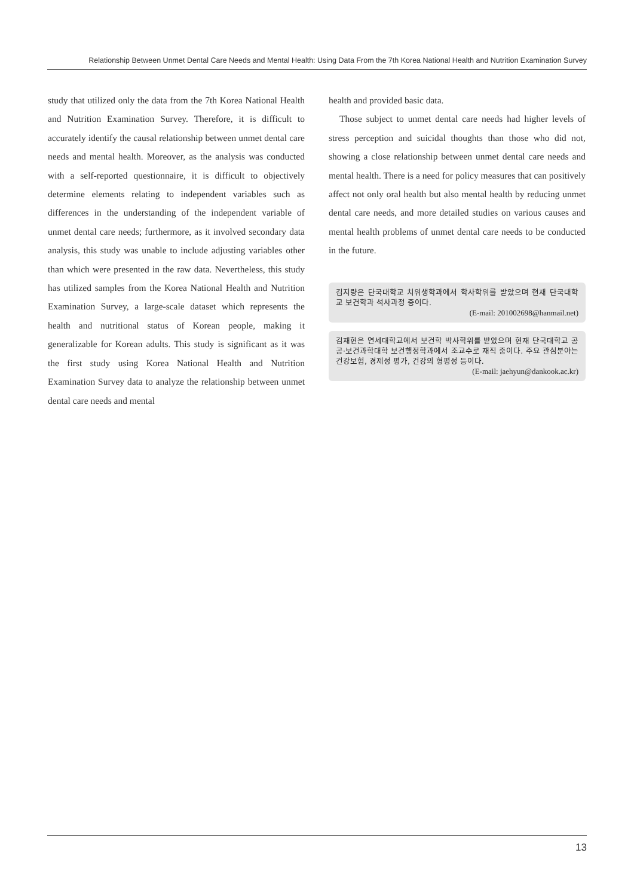Relationship Between Unmet Dental Care Needs and Mental Health: Using Data From the 7th Korea National Health and Nutrition Examination Survey
study that utilized only the data from the 7th Korea National Health and Nutrition Examination Survey. Therefore, it is difficult to accurately identify the causal relationship between unmet dental care needs and mental health. Moreover, as the analysis was conducted with a self-reported questionnaire, it is difficult to objectively determine elements relating to independent variables such as differences in the understanding of the independent variable of unmet dental care needs; furthermore, as it involved secondary data analysis, this study was unable to include adjusting variables other than which were presented in the raw data. Nevertheless, this study has utilized samples from the Korea National Health and Nutrition Examination Survey, a large-scale dataset which represents the health and nutritional status of Korean people, making it generalizable for Korean adults. This study is significant as it was the first study using Korea National Health and Nutrition Examination Survey data to analyze the relationship between unmet dental care needs and mental
health and provided basic data.
Those subject to unmet dental care needs had higher levels of stress perception and suicidal thoughts than those who did not, showing a close relationship between unmet dental care needs and mental health. There is a need for policy measures that can positively affect not only oral health but also mental health by reducing unmet dental care needs, and more detailed studies on various causes and mental health problems of unmet dental care needs to be conducted in the future.
김지량은 단국대학교 치위생학과에서 학사학위를 받았으며 현재 단국대학교 보건학과 석사과정 중이다.
(E-mail: 201002698@hanmail.net)
김재현은 연세대학교에서 보건학 박사학위를 받았으며 현재 단국대학교 공공·보건과학대학 보건행정학과에서 조교수로 재직 중이다. 주요 관심분야는 건강보험, 경제성 평가, 건강의 형평성 등이다.
(E-mail: jaehyun@dankook.ac.kr)
13